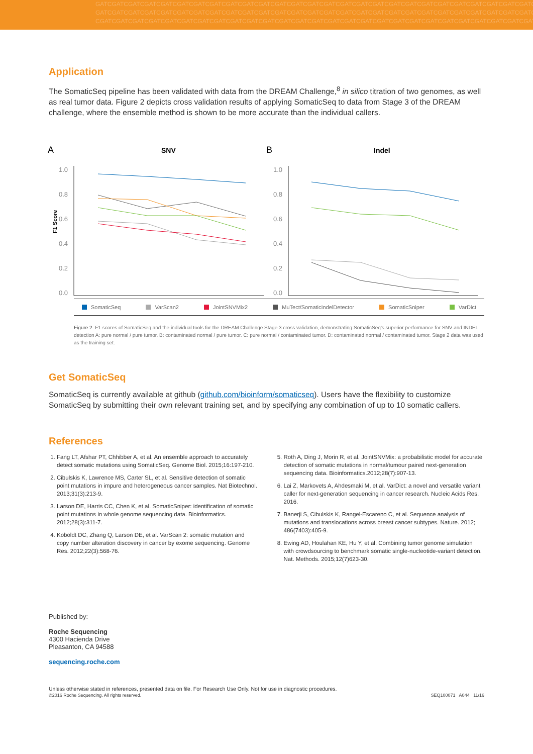GATCGATCGATCGATCGATCGATCGATCGATCGATCGATCGATCGATCGATCGATCGATCGATCGATCGATCGATCGATCGATCGATCGATCGATCGATCGATCGATCGAT
GATCGATCGATCGATCGATCGATCGATCGATCGATCGATCGATCGATCGATCGATCGATCGATCGATCGATCGATCGATCGATCGATCGATCGATCGATCGATCGATCGATC
CGATCGATCGATCGATCGATCGATCGATCGATCGATCGATCGATCGATCGATCGATCGATCGATCGATCGATCGATCGATCGATCGATCGATCGATCGATCGATCGATCG
Application
The SomaticSeq pipeline has been validated with data from the DREAM Challenge,<sup>8</sup> in silico titration of two genomes, as well as real tumor data. Figure 2 depicts cross validation results of applying SomaticSeq to data from Stage 3 of the DREAM challenge, where the ensemble method is shown to be more accurate than the individual callers.
A
SNV
1.0
0.8
0.6
0.4
0.2
0.0
F1 Score
B
Indel
1.0
0.8
0.6
0.4
0.2
0.0
SomaticSeq VarScan2 JointSNVMix2 MuTect/SomaticIndelDetector SomaticSniper VarDict
Figure 2. F1 scores of SomaticSeq and the individual tools for the DREAM Challenge Stage 3 cross validation, demonstrating SomaticSeq's superior performance for SNV and INDEL detection A: pure normal / pure tumor. B: contaminated normal / pure tumor. C: pure normal / contaminated tumor. D: contaminated normal / contaminated tumor. Stage 2 data was used as the training set.
Get SomaticSeq
SomaticSeq is currently available at github (github.com/bioinform/somaticseq). Users have the flexibility to customize SomaticSeq by submitting their own relevant training set, and by specifying any combination of up to 10 somatic callers.
References
1. Fang LT, Afshar PT, Chhibber A, et al. An ensemble approach to accurately detect somatic mutations using SomaticSeq. Genome Biol. 2015;16:197-210.
2. Cibulskis K, Lawrence MS, Carter SL, et al. Sensitive detection of somatic point mutations in impure and heterogeneous cancer samples. Nat Biotechnol. 2013;31(3):213-9.
3. Larson DE, Harris CC, Chen K, et al. SomaticSniper: identification of somatic point mutations in whole genome sequencing data. Bioinformatics. 2012;28(3):311-7.
4. Koboldt DC, Zhang Q, Larson DE, et al. VarScan 2: somatic mutation and copy number alteration discovery in cancer by exome sequencing. Genome Res. 2012;22(3):568-76.
5. Roth A, Ding J, Morin R, et al. JointSNVMix: a probabilistic model for accurate detection of somatic mutations in normal/tumour paired next-generation sequencing data. Bioinformatics.2012;28(7):907-13.
6. Lai Z, Markovets A, Ahdesmaki M, et al. VarDict: a novel and versatile variant caller for next-generation sequencing in cancer research. Nucleic Acids Res. 2016.
7. Banerji S, Cibulskis K, Rangel-Escareno C, et al. Sequence analysis of mutations and translocations across breast cancer subtypes. Nature. 2012; 486(7403):405-9.
8. Ewing AD, Houlahan KE, Hu Y, et al. Combining tumor genome simulation with crowdsourcing to benchmark somatic single-nucleotide-variant detection. Nat. Methods. 2015;12(7)623-30.
Published by:
Roche Sequencing
4300 Hacienda Drive
Pleasanton, CA 94588
sequencing.roche.com
Unless otherwise stated in references, presented data on file. For Research Use Only. Not for use in diagnostic procedures.
©2016 Roche Sequencing. All rights reserved.
SEQ100071 A044 11/16